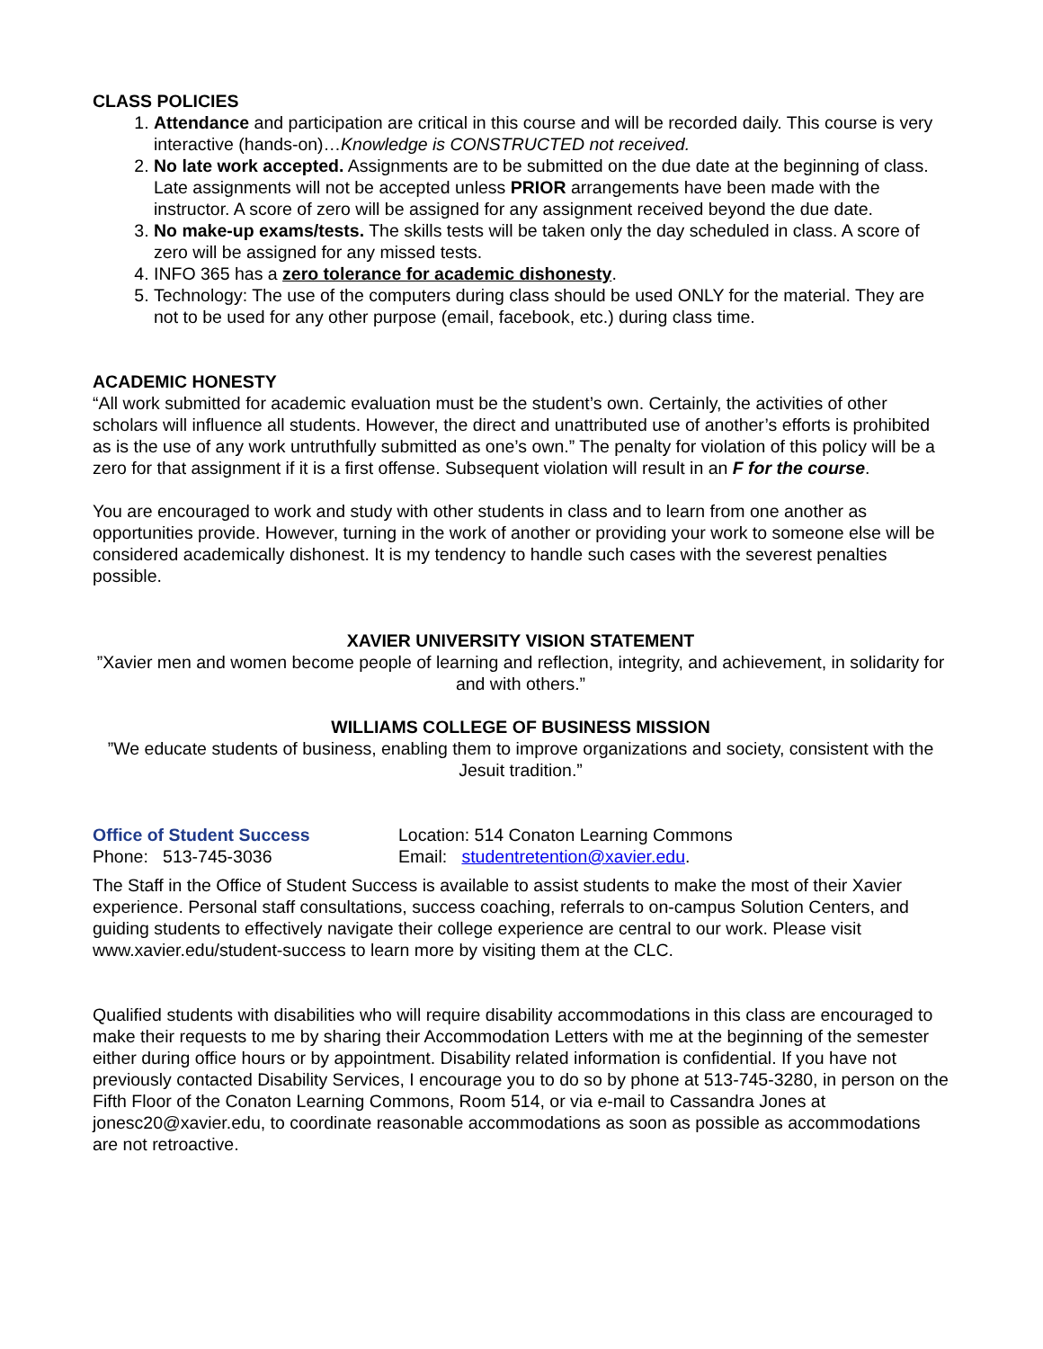CLASS POLICIES
1. Attendance and participation are critical in this course and will be recorded daily. This course is very interactive (hands-on)…Knowledge is CONSTRUCTED not received.
2. No late work accepted. Assignments are to be submitted on the due date at the beginning of class. Late assignments will not be accepted unless PRIOR arrangements have been made with the instructor. A score of zero will be assigned for any assignment received beyond the due date.
3. No make-up exams/tests. The skills tests will be taken only the day scheduled in class. A score of zero will be assigned for any missed tests.
4. INFO 365 has a zero tolerance for academic dishonesty.
5. Technology: The use of the computers during class should be used ONLY for the material. They are not to be used for any other purpose (email, facebook, etc.) during class time.
ACADEMIC HONESTY
“All work submitted for academic evaluation must be the student’s own. Certainly, the activities of other scholars will influence all students. However, the direct and unattributed use of another’s efforts is prohibited as is the use of any work untruthfully submitted as one’s own.” The penalty for violation of this policy will be a zero for that assignment if it is a first offense. Subsequent violation will result in an F for the course.
You are encouraged to work and study with other students in class and to learn from one another as opportunities provide. However, turning in the work of another or providing your work to someone else will be considered academically dishonest. It is my tendency to handle such cases with the severest penalties possible.
XAVIER UNIVERSITY VISION STATEMENT
”Xavier men and women become people of learning and reflection, integrity, and achievement, in solidarity for and with others.”
WILLIAMS COLLEGE OF BUSINESS MISSION
”We educate students of business, enabling them to improve organizations and society, consistent with the Jesuit tradition.”
Office of Student Success Location: 514 Conaton Learning Commons
Phone: 513-745-3036 Email: studentretention@xavier.edu.
The Staff in the Office of Student Success is available to assist students to make the most of their Xavier experience. Personal staff consultations, success coaching, referrals to on-campus Solution Centers, and guiding students to effectively navigate their college experience are central to our work. Please visit www.xavier.edu/student-success to learn more by visiting them at the CLC.
Qualified students with disabilities who will require disability accommodations in this class are encouraged to make their requests to me by sharing their Accommodation Letters with me at the beginning of the semester either during office hours or by appointment. Disability related information is confidential. If you have not previously contacted Disability Services, I encourage you to do so by phone at 513-745-3280, in person on the Fifth Floor of the Conaton Learning Commons, Room 514, or via e-mail to Cassandra Jones at jonesc20@xavier.edu, to coordinate reasonable accommodations as soon as possible as accommodations are not retroactive.